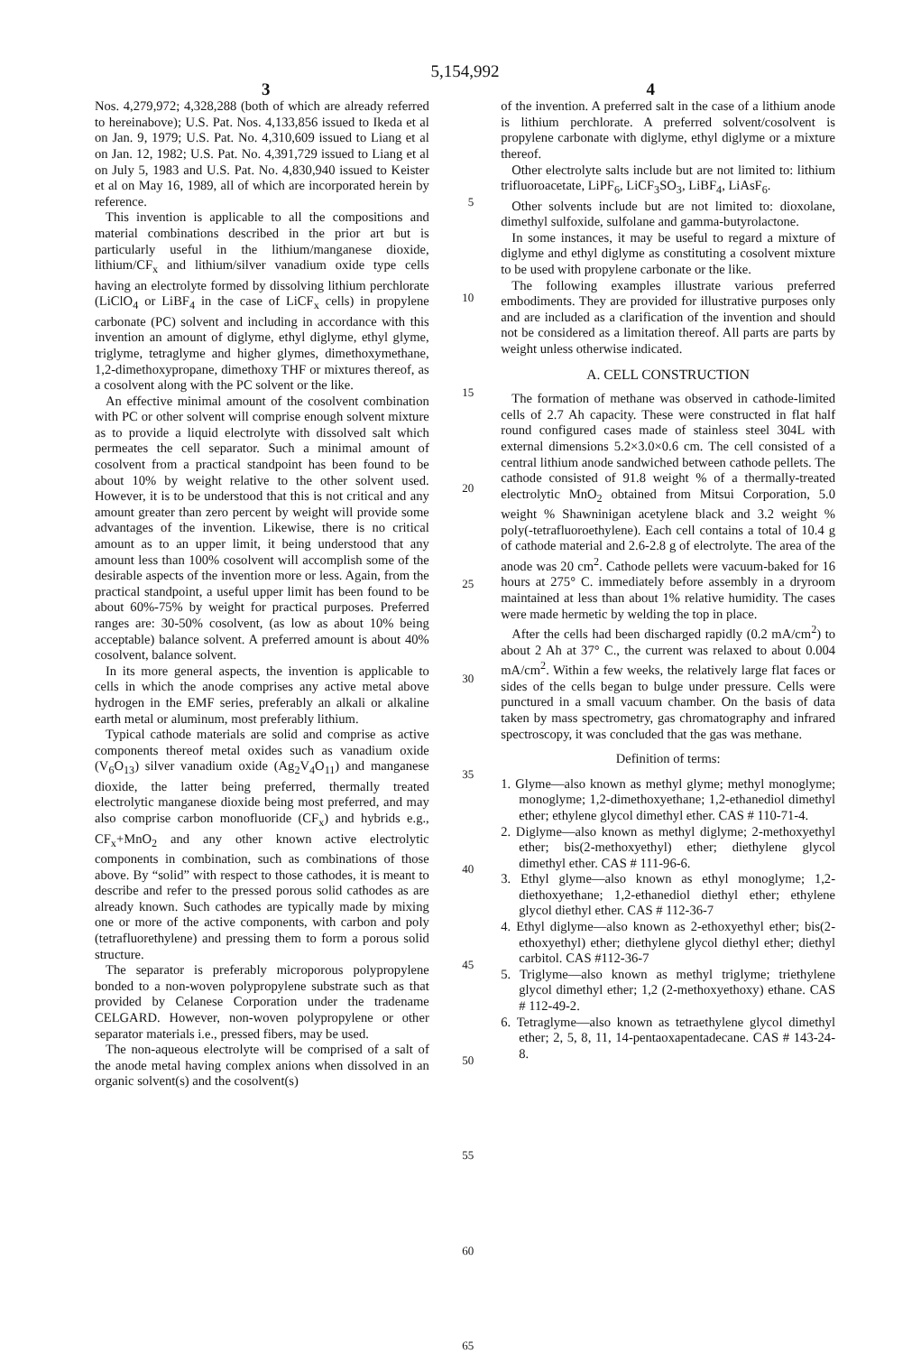5,154,992
3 4
Nos. 4,279,972; 4,328,288 (both of which are already referred to hereinabove); U.S. Pat. Nos. 4,133,856 issued to Ikeda et al on Jan. 9, 1979; U.S. Pat. No. 4,310,609 issued to Liang et al on Jan. 12, 1982; U.S. Pat. No. 4,391,729 issued to Liang et al on July 5, 1983 and U.S. Pat. No. 4,830,940 issued to Keister et al on May 16, 1989, all of which are incorporated herein by reference.
This invention is applicable to all the compositions and material combinations described in the prior art but is particularly useful in the lithium/manganese dioxide, lithium/CF<sub>x</sub> and lithium/silver vanadium oxide type cells having an electrolyte formed by dissolving lithium perchlorate (LiClO<sub>4</sub> or LiBF<sub>4</sub> in the case of LiCF<sub>x</sub> cells) in propylene carbonate (PC) solvent and including in accordance with this invention an amount of diglyme, ethyl diglyme, ethyl glyme, triglyme, tetraglyme and higher glymes, dimethoxymethane, 1,2-dimethoxypropane, dimethoxy THF or mixtures thereof, as a cosolvent along with the PC solvent or the like.
An effective minimal amount of the cosolvent combination with PC or other solvent will comprise enough solvent mixture as to provide a liquid electrolyte with dissolved salt which permeates the cell separator. Such a minimal amount of cosolvent from a practical standpoint has been found to be about 10% by weight relative to the other solvent used. However, it is to be understood that this is not critical and any amount greater than zero percent by weight will provide some advantages of the invention. Likewise, there is no critical amount as to an upper limit, it being understood that any amount less than 100% cosolvent will accomplish some of the desirable aspects of the invention more or less. Again, from the practical standpoint, a useful upper limit has been found to be about 60%-75% by weight for practical purposes. Preferred ranges are: 30-50% cosolvent, (as low as about 10% being acceptable) balance solvent. A preferred amount is about 40% cosolvent, balance solvent.
In its more general aspects, the invention is applicable to cells in which the anode comprises any active metal above hydrogen in the EMF series, preferably an alkali or alkaline earth metal or aluminum, most preferably lithium.
Typical cathode materials are solid and comprise as active components thereof metal oxides such as vanadium oxide (V<sub>6</sub>O<sub>13</sub>) silver vanadium oxide (Ag<sub>2</sub>V<sub>4</sub>O<sub>11</sub>) and manganese dioxide, the latter being preferred, thermally treated electrolytic manganese dioxide being most preferred, and may also comprise carbon monofluoride (CF<sub>x</sub>) and hybrids e.g., CF<sub>x</sub>+MnO<sub>2</sub> and any other known active electrolytic components in combination, such as combinations of those above. By “solid” with respect to those cathodes, it is meant to describe and refer to the pressed porous solid cathodes as are already known. Such cathodes are typically made by mixing one or more of the active components, with carbon and poly (tetrafluorethylene) and pressing them to form a porous solid structure.
The separator is preferably microporous polypropylene bonded to a non-woven polypropylene substrate such as that provided by Celanese Corporation under the tradename CELGARD. However, non-woven polypropylene or other separator materials i.e., pressed fibers, may be used.
The non-aqueous electrolyte will be comprised of a salt of the anode metal having complex anions when dissolved in an organic solvent(s) and the cosolvent(s)
5
10
15
20
25
30
35
40
45
50
55
60
65
of the invention. A preferred salt in the case of a lithium anode is lithium perchlorate. A preferred solvent/cosolvent is propylene carbonate with diglyme, ethyl diglyme or a mixture thereof.
Other electrolyte salts include but are not limited to: lithium trifluoroacetate, LiPF<sub>6</sub>, LiCF<sub>3</sub>SO<sub>3</sub>, LiBF<sub>4</sub>, LiAsF<sub>6</sub>.
Other solvents include but are not limited to: dioxolane, dimethyl sulfoxide, sulfolane and gamma-butyrolactone.
In some instances, it may be useful to regard a mixture of diglyme and ethyl diglyme as constituting a cosolvent mixture to be used with propylene carbonate or the like.
The following examples illustrate various preferred embodiments. They are provided for illustrative purposes only and are included as a clarification of the invention and should not be considered as a limitation thereof. All parts are parts by weight unless otherwise indicated.
A. CELL CONSTRUCTION
The formation of methane was observed in cathode-limited cells of 2.7 Ah capacity. These were constructed in flat half round configured cases made of stainless steel 304L with external dimensions 5.2×3.0×0.6 cm. The cell consisted of a central lithium anode sandwiched between cathode pellets. The cathode consisted of 91.8 weight % of a thermally-treated electrolytic MnO<sub>2</sub> obtained from Mitsui Corporation, 5.0 weight % Shawninigan acetylene black and 3.2 weight % poly(-tetrafluoroethylene). Each cell contains a total of 10.4 g of cathode material and 2.6-2.8 g of electrolyte. The area of the anode was 20 cm<sup>2</sup>. Cathode pellets were vacuum-baked for 16 hours at 275° C. immediately before assembly in a dryroom maintained at less than about 1% relative humidity. The cases were made hermetic by welding the top in place.
After the cells had been discharged rapidly (0.2 mA/cm<sup>2</sup>) to about 2 Ah at 37° C., the current was relaxed to about 0.004 mA/cm<sup>2</sup>. Within a few weeks, the relatively large flat faces or sides of the cells began to bulge under pressure. Cells were punctured in a small vacuum chamber. On the basis of data taken by mass spectrometry, gas chromatography and infrared spectroscopy, it was concluded that the gas was methane.
Definition of terms:
1. Glyme—also known as methyl glyme; methyl monoglyme; monoglyme; 1,2-dimethoxyethane; 1,2-ethanediol dimethyl ether; ethylene glycol dimethyl ether. CAS # 110-71-4.
2. Diglyme—also known as methyl diglyme; 2-methoxyethyl ether; bis(2-methoxyethyl) ether; diethylene glycol dimethyl ether. CAS # 111-96-6.
3. Ethyl glyme—also known as ethyl monoglyme; 1,2-diethoxyethane; 1,2-ethanediol diethyl ether; ethylene glycol diethyl ether. CAS # 112-36-7
4. Ethyl diglyme—also known as 2-ethoxyethyl ether; bis(2-ethoxyethyl) ether; diethylene glycol diethyl ether; diethyl carbitol. CAS #112-36-7
5. Triglyme—also known as methyl triglyme; triethylene glycol dimethyl ether; 1,2 (2-methoxyethoxy) ethane. CAS # 112-49-2.
6. Tetraglyme—also known as tetraethylene glycol dimethyl ether; 2, 5, 8, 11, 14-pentaoxapentadecane. CAS # 143-24-8.